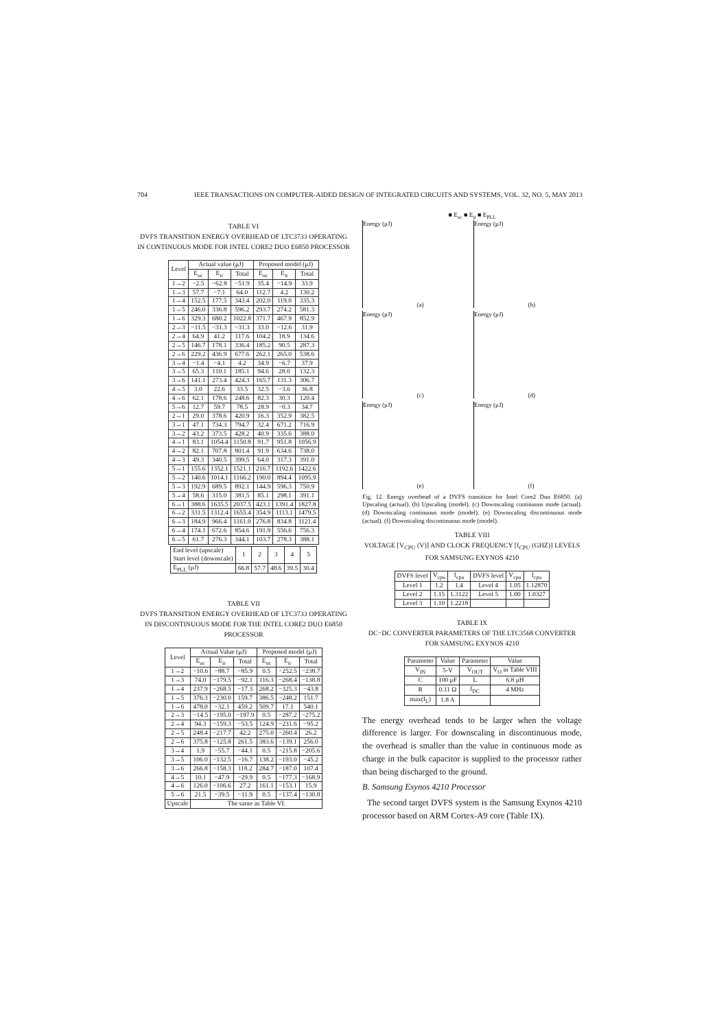704 IEEE TRANSACTIONS ON COMPUTER-AIDED DESIGN OF INTEGRATED CIRCUITS AND SYSTEMS, VOL. 32, NO. 5, MAY 2013
TABLE VI
DVFS TRANSITION ENERGY OVERHEAD OF LTC3733 OPERATING IN CONTINUOUS MODE FOR INTEL CORE2 DUO E6850 PROCESSOR
| Level | Actual value (μJ) | | | Proposed model (μJ) | | |
| --- | --- | --- | --- | --- | --- | --- |
| | E<sub>uc</sub> | E<sub>ir</sub> | Total | E<sub>uc</sub> | E<sub>ir</sub> | Total |
| 1→2 | −2.5 | −62.8 | −51.9 | 35.4 | −14.9 | 33.9 |
| 1→3 | 57.7 | −7.1 | 64.0 | 112.7 | 4.2 | 130.2 |
| 1→4 | 152.5 | 177.5 | 343.4 | 202.0 | 119.0 | 335.3 |
| 1→5 | 246.0 | 336.8 | 596.2 | 293.7 | 274.2 | 581.3 |
| 1→6 | 329.3 | 680.2 | 1022.8 | 371.7 | 467.9 | 852.9 |
| 2→3 | −11.5 | −31.3 | −31.3 | 33.0 | −12.6 | 31.9 |
| 2→4 | 64.9 | 41.2 | 117.6 | 104.2 | 18.9 | 134.6 |
| 2→5 | 146.7 | 178.1 | 336.4 | 185.2 | 90.5 | 287.3 |
| 2→6 | 229.2 | 436.9 | 677.6 | 262.1 | 265.0 | 538.6 |
| 3→4 | −1.4 | −4.1 | 4.2 | 34.9 | −6.7 | 37.9 |
| 3→5 | 65.3 | 110.1 | 185.1 | 94.6 | 28.0 | 132.3 |
| 3→6 | 141.1 | 273.4 | 424.3 | 165.7 | 131.3 | 306.7 |
| 4→5 | 3.0 | 22.6 | 33.5 | 32.5 | −3.6 | 36.8 |
| 4→6 | 62.1 | 178.6 | 248.6 | 82.3 | 30.3 | 120.4 |
| 5→6 | 12.7 | 59.7 | 78.5 | 28.9 | −0.3 | 34.7 |
| 2→1 | 29.0 | 378.6 | 420.9 | 16.3 | 352.9 | 382.5 |
| 3→1 | 47.1 | 734.3 | 794.7 | 32.4 | 671.2 | 716.9 |
| 3→2 | 43.2 | 373.5 | 428.2 | 40.9 | 335.6 | 388.0 |
| 4→1 | 83.1 | 1054.4 | 1150.8 | 91.7 | 951.8 | 1056.9 |
| 4→2 | 82.1 | 707.8 | 801.4 | 91.9 | 634.6 | 738.0 |
| 4→3 | 49.3 | 340.5 | 399.5 | 64.0 | 317.3 | 391.0 |
| 5→1 | 155.6 | 1352.1 | 1521.1 | 216.7 | 1192.6 | 1422.6 |
| 5→2 | 140.6 | 1014.1 | 1166.2 | 190.0 | 894.4 | 1095.9 |
| 5→3 | 192.9 | 689.5 | 892.1 | 144.9 | 596.3 | 750.9 |
| 5→4 | 58.6 | 315.0 | 381.5 | 85.1 | 298.1 | 391.1 |
| 6→1 | 388.6 | 1635.5 | 2037.5 | 423.1 | 1391.4 | 1827.8 |
| 6→2 | 331.5 | 1312.4 | 1655.4 | 354.9 | 1113.1 | 1479.5 |
| 6→3 | 184.9 | 966.4 | 1161.0 | 276.8 | 834.8 | 1121.4 |
| 6→4 | 174.1 | 672.6 | 854.6 | 191.9 | 556.6 | 756.3 |
| 6→5 | 61.7 | 276.3 | 344.1 | 103.7 | 278.3 | 388.1 |
| End level (upscale) Start level (downscale) | 1 | 2 | 3 | 4 | 5 |
| E<sub>PLL</sub> (μJ) | 66.8 | 57.7 | 48.6 | 39.5 | 30.4 |
TABLE VII
DVFS TRANSITION ENERGY OVERHEAD OF LTC3733 OPERATING IN DISCONTINUOUS MODE FOR THE INTEL CORE2 DUO E6850 PROCESSOR
| Level | Actual Value (μJ) | | | Proposed model (μJ) | | |
| --- | --- | --- | --- | --- | --- | --- |
| | E<sub>uc</sub> | E<sub>ir</sub> | Total | E<sub>uc</sub> | E<sub>ir</sub> | Total |
| 1→2 | −10.6 | −88.7 | −85.9 | 0.5 | −252.5 | −238.7 |
| 1→3 | 74.0 | −179.5 | −92.1 | 116.3 | −268.4 | −138.8 |
| 1→4 | 237.9 | −268.5 | −17.3 | 268.2 | −325.3 | −43.8 |
| 1→5 | 376.3 | −230.0 | 159.7 | 386.5 | −248.2 | 151.7 |
| 1→6 | 478.0 | −32.1 | 459.2 | 509.7 | 17.1 | 540.1 |
| 2→3 | −14.5 | −195.0 | −197.9 | 0.5 | −287.2 | −275.2 |
| 2→4 | 94.3 | −159.3 | −53.5 | 124.9 | −231.6 | −95.2 |
| 2→5 | 248.4 | −217.7 | 42.2 | 275.0 | −260.4 | 26.2 |
| 2→6 | 375.8 | −125.8 | 261.5 | 383.6 | −139.1 | 256.0 |
| 3→4 | 1.9 | −55.7 | −44.1 | 0.5 | −215.8 | −205.6 |
| 3→5 | 106.0 | −132.5 | −16.7 | 138.2 | −193.0 | −45.2 |
| 3→6 | 266.8 | −158.3 | 118.2 | 284.7 | −187.0 | 107.4 |
| 4→5 | 10.1 | −47.9 | −29.9 | 0.5 | −177.3 | −168.9 |
| 4→6 | 126.0 | −106.6 | 27.2 | 161.1 | −153.1 | 15.9 |
| 5→6 | 21.5 | −39.5 | −11.9 | 0.5 | −137.4 | −130.8 |
| Upscale | The same as Table VI. | | | | | |
■ E<sub>uc</sub> ■ E<sub>ir</sub> ■ E<sub>PLL</sub>
Energy (μJ)
(a)
Energy (μJ)
(b)
Energy (μJ)
(c)
Energy (μJ)
(d)
Energy (μJ)
(e)
Energy (μJ)
(f)
Fig. 12. Energy overhead of a DVFS transition for Intel Core2 Duo E6850. (a) Upscaling (actual). (b) Upscaling (model). (c) Downscaling continuous mode (actual). (d) Downscaling continuous mode (model). (e) Downscaling discontinuous mode (actual). (f) Downscaling discontinuous mode (model).
TABLE VIII
VOLTAGE [V<sub>CPU</sub> (V)] AND CLOCK FREQUENCY [f<sub>CPU</sub> (GHZ)] LEVELS FOR SAMSUNG EXYNOS 4210
| DVFS level | V<sub>cpu</sub> | f<sub>cpu</sub> | DVFS level | V<sub>cpu</sub> | f<sub>cpu</sub> |
| --- | --- | --- | --- | --- | --- |
| Level 1 | 1.2 | 1.4 | Level 4 | 1.05 | 1.12870 |
| Level 2 | 1.15 | 1.3122 | Level 5 | 1.00 | 1.0327 |
| Level 3 | 1.10 | 1.2218 | | | |
TABLE IX
DC−DC CONVERTER PARAMETERS OF THE LTC3568 CONVERTER FOR SAMSUNG EXYNOS 4210
| Parameter | Value | Parameter | Value |
| --- | --- | --- | --- |
| V<sub>IN</sub> | 5-V | V<sub>OUT</sub> | V<sub>O</sub> in Table VIII |
| C | 100 μF | L | 6.8 μH |
| R | 0.11 Ω | f<sub>DC</sub> | 4 MHz |
| max(I<sub>L</sub>) | 1.8 A | | |
The energy overhead tends to be larger when the voltage difference is larger. For downscaling in discontinuous mode, the overhead is smaller than the value in continuous mode as charge in the bulk capacitor is supplied to the processor rather than being discharged to the ground.
B. Samsung Exynos 4210 Processor
The second target DVFS system is the Samsung Exynos 4210 processor based on ARM Cortex-A9 core (Table IX).